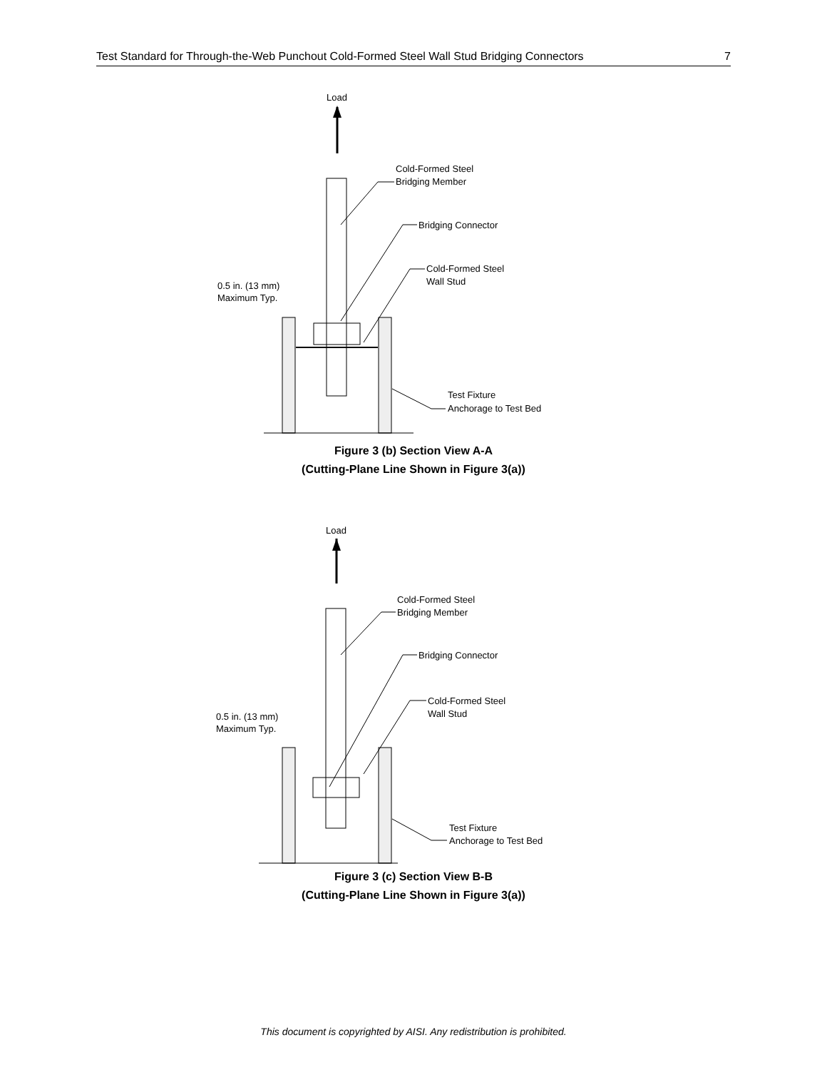Test Standard for Through-the-Web Punchout Cold-Formed Steel Wall Stud Bridging Connectors 7
Load
Cold-Formed Steel
Bridging Member
Bridging Connector
Cold-Formed Steel
Wall Stud
0.5 in. (13 mm)
Maximum Typ.
Test Fixture
Anchorage to Test Bed
Figure 3 (b) Section View A-A
(Cutting-Plane Line Shown in Figure 3(a))
Load
Cold-Formed Steel
Bridging Member
Bridging Connector
Cold-Formed Steel
Wall Stud
0.5 in. (13 mm)
Maximum Typ.
Test Fixture
Anchorage to Test Bed
Figure 3 (c) Section View B-B
(Cutting-Plane Line Shown in Figure 3(a))
This document is copyrighted by AISI. Any redistribution is prohibited.